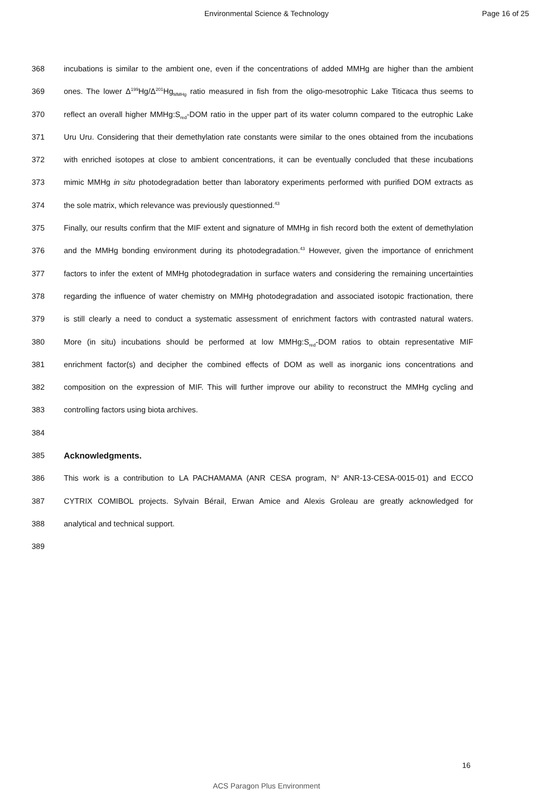Environmental Science & Technology
Page 16 of 25
368 incubations is similar to the ambient one, even if the concentrations of added MMHg are higher than the ambient
369 ones. The lower Δ<sup>199</sup>Hg/Δ<sup>201</sup>Hg<sub>MMHg</sub> ratio measured in fish from the oligo-mesotrophic Lake Titicaca thus seems to
370 reflect an overall higher MMHg:S<sub>red</sub>-DOM ratio in the upper part of its water column compared to the eutrophic Lake
371 Uru Uru. Considering that their demethylation rate constants were similar to the ones obtained from the incubations
372 with enriched isotopes at close to ambient concentrations, it can be eventually concluded that these incubations
373 mimic MMHg in situ photodegradation better than laboratory experiments performed with purified DOM extracts as
374 the sole matrix, which relevance was previously questionned.<sup>43</sup>
375 Finally, our results confirm that the MIF extent and signature of MMHg in fish record both the extent of demethylation
376 and the MMHg bonding environment during its photodegradation.<sup>43</sup> However, given the importance of enrichment
377 factors to infer the extent of MMHg photodegradation in surface waters and considering the remaining uncertainties
378 regarding the influence of water chemistry on MMHg photodegradation and associated isotopic fractionation, there
379 is still clearly a need to conduct a systematic assessment of enrichment factors with contrasted natural waters.
380 More (in situ) incubations should be performed at low MMHg:S<sub>red</sub>-DOM ratios to obtain representative MIF
381 enrichment factor(s) and decipher the combined effects of DOM as well as inorganic ions concentrations and
382 composition on the expression of MIF. This will further improve our ability to reconstruct the MMHg cycling and
383 controlling factors using biota archives.
384
385 Acknowledgments.
386 This work is a contribution to LA PACHAMAMA (ANR CESA program, N<sup>o</sup> ANR-13-CESA-0015-01) and ECCO
387 CYTRIX COMIBOL projects. Sylvain Bérail, Erwan Amice and Alexis Groleau are greatly acknowledged for
388 analytical and technical support.
389
16
ACS Paragon Plus Environment